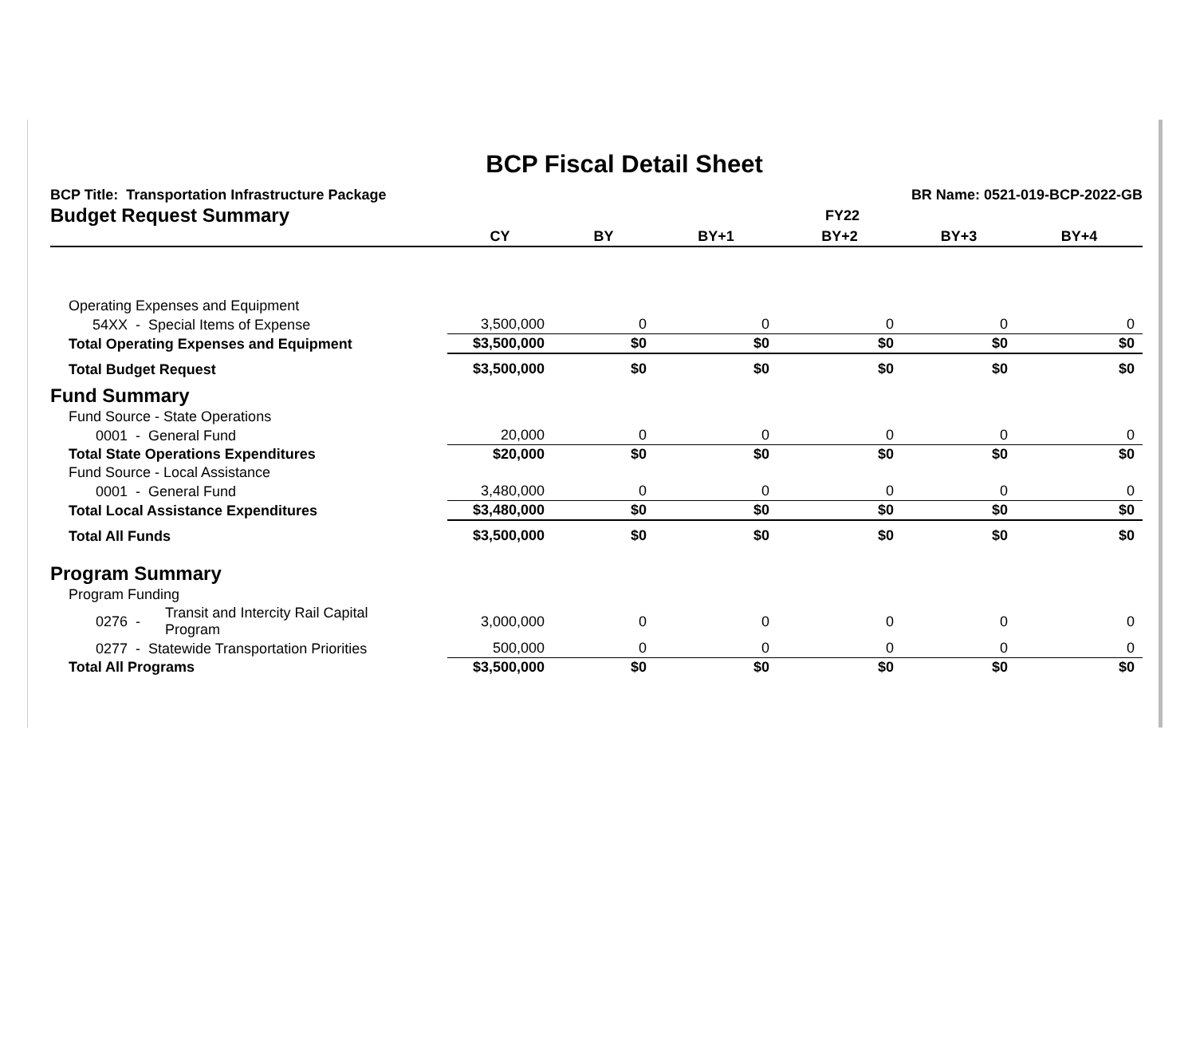BCP Fiscal Detail Sheet
BCP Title: Transportation Infrastructure Package BR Name: 0521-019-BCP-2022-GB
| Budget Request Summary | FY22 | | | | | |
| | CY | BY | BY+1 | BY+2 | BY+3 | BY+4 |
| Operating Expenses and Equipment | | | | | | |
| 54XX - Special Items of Expense | 3,500,000 | 0 | 0 | 0 | 0 | 0 |
| Total Operating Expenses and Equipment | $3,500,000 | $0 | $0 | $0 | $0 | $0 |
| Total Budget Request | $3,500,000 | $0 | $0 | $0 | $0 | $0 |
| Fund Summary | | | | | | |
| Fund Source - State Operations | | | | | | |
| 0001 - General Fund | 20,000 | 0 | 0 | 0 | 0 | 0 |
| Total State Operations Expenditures | $20,000 | $0 | $0 | $0 | $0 | $0 |
| Fund Source - Local Assistance | | | | | | |
| 0001 - General Fund | 3,480,000 | 0 | 0 | 0 | 0 | 0 |
| Total Local Assistance Expenditures | $3,480,000 | $0 | $0 | $0 | $0 | $0 |
| Total All Funds | $3,500,000 | $0 | $0 | $0 | $0 | $0 |
| Program Summary | | | | | | |
| Program Funding | | | | | | |
| 0276 - Transit and Intercity Rail Capital Program | 3,000,000 | 0 | 0 | 0 | 0 | 0 |
| 0277 - Statewide Transportation Priorities | 500,000 | 0 | 0 | 0 | 0 | 0 |
| Total All Programs | $3,500,000 | $0 | $0 | $0 | $0 | $0 |